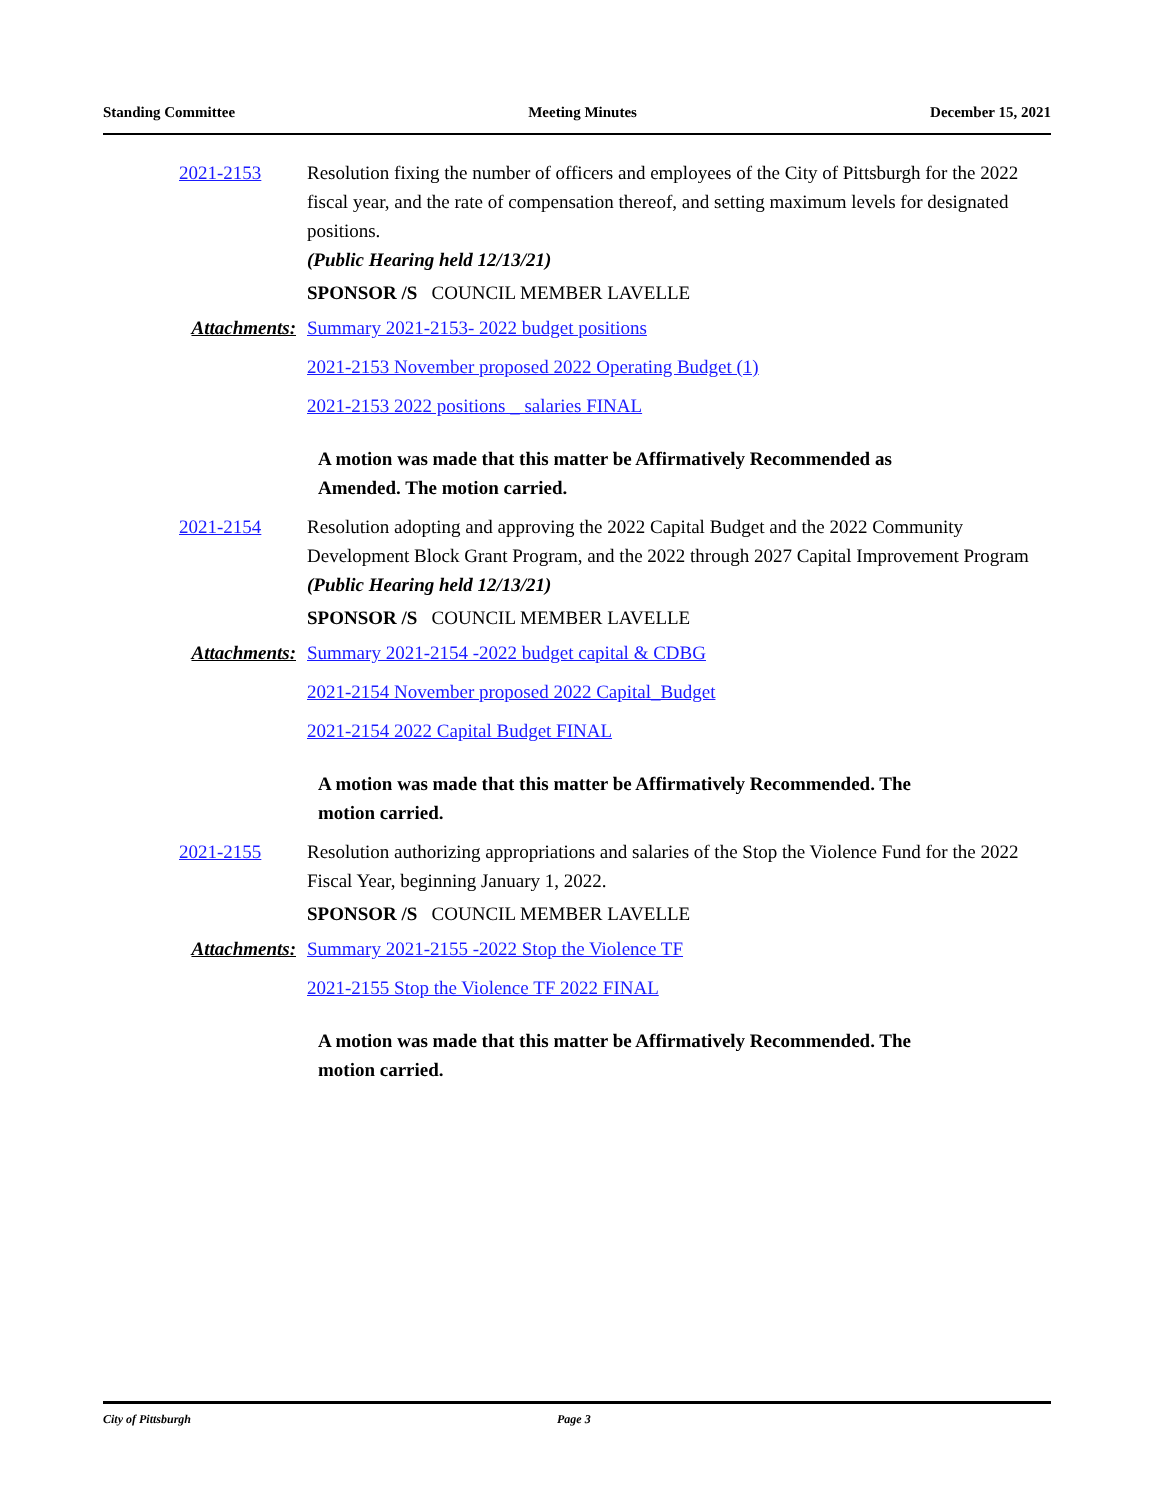Standing Committee Meeting Minutes December 15, 2021
2021-2153 Resolution fixing the number of officers and employees of the City of Pittsburgh for the 2022 fiscal year, and the rate of compensation thereof, and setting maximum levels for designated positions.
(Public Hearing held 12/13/21)
SPONSOR /S COUNCIL MEMBER LAVELLE
Attachments: Summary 2021-2153- 2022 budget positions
2021-2153 November proposed 2022 Operating Budget (1)
2021-2153 2022 positions _ salaries FINAL
A motion was made that this matter be Affirmatively Recommended as Amended. The motion carried.
2021-2154 Resolution adopting and approving the 2022 Capital Budget and the 2022 Community Development Block Grant Program, and the 2022 through 2027 Capital Improvement Program
(Public Hearing held 12/13/21)
SPONSOR /S COUNCIL MEMBER LAVELLE
Attachments: Summary 2021-2154 -2022 budget capital & CDBG
2021-2154 November proposed 2022 Capital_Budget
2021-2154 2022 Capital Budget FINAL
A motion was made that this matter be Affirmatively Recommended. The motion carried.
2021-2155 Resolution authorizing appropriations and salaries of the Stop the Violence Fund for the 2022 Fiscal Year, beginning January 1, 2022.
SPONSOR /S COUNCIL MEMBER LAVELLE
Attachments: Summary 2021-2155 -2022 Stop the Violence TF
2021-2155 Stop the Violence TF 2022 FINAL
A motion was made that this matter be Affirmatively Recommended. The motion carried.
City of Pittsburgh Page 3